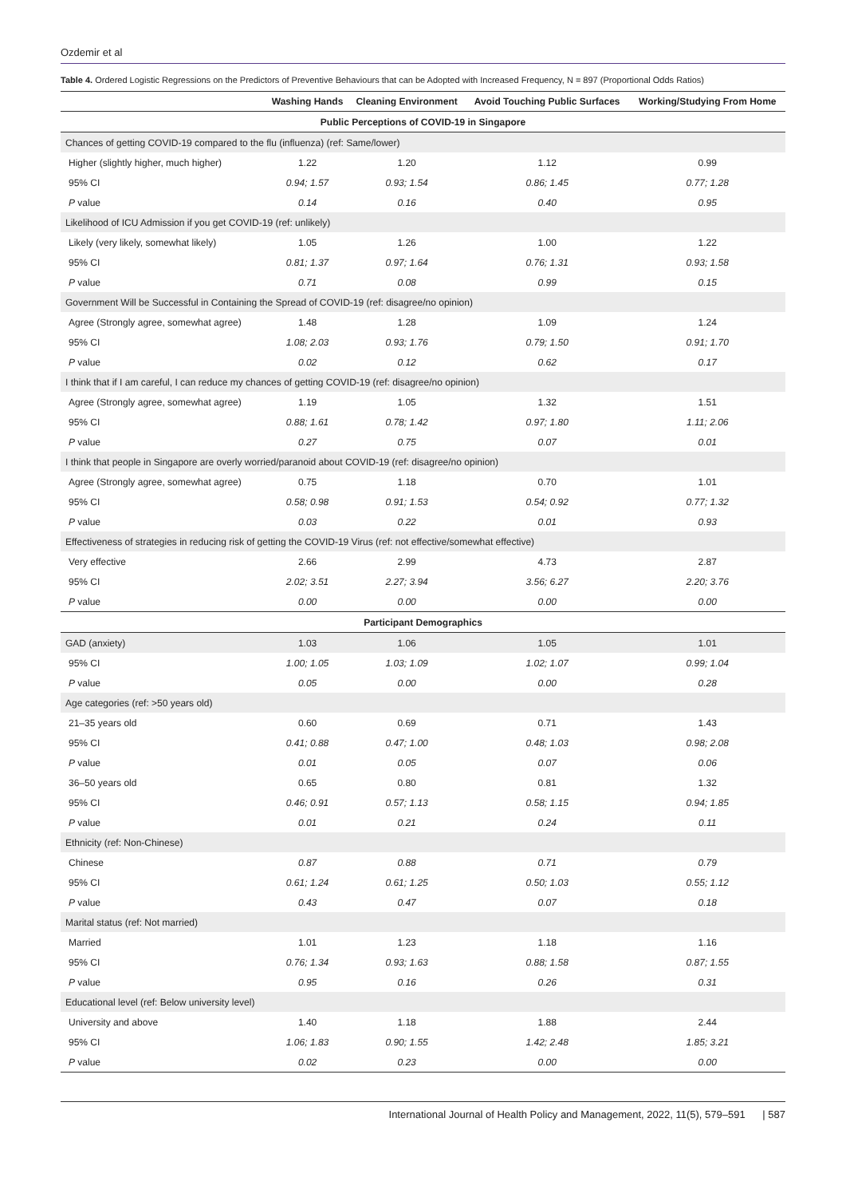Ozdemir et al
Table 4. Ordered Logistic Regressions on the Predictors of Preventive Behaviours that can be Adopted with Increased Frequency, N = 897 (Proportional Odds Ratios)
| | Washing Hands | Cleaning Environment | Avoid Touching Public Surfaces | Working/Studying From Home |
| --- | --- | --- | --- | --- |
| Public Perceptions of COVID-19 in Singapore | | | | |
| Chances of getting COVID-19 compared to the flu (influenza) (ref: Same/lower) | | | | |
| Higher (slightly higher, much higher) | 1.22 | 1.20 | 1.12 | 0.99 |
| 95% CI | 0.94; 1.57 | 0.93; 1.54 | 0.86; 1.45 | 0.77; 1.28 |
| P value | 0.14 | 0.16 | 0.40 | 0.95 |
| Likelihood of ICU Admission if you get COVID-19 (ref: unlikely) | | | | |
| Likely (very likely, somewhat likely) | 1.05 | 1.26 | 1.00 | 1.22 |
| 95% CI | 0.81; 1.37 | 0.97; 1.64 | 0.76; 1.31 | 0.93; 1.58 |
| P value | 0.71 | 0.08 | 0.99 | 0.15 |
| Government Will be Successful in Containing the Spread of COVID-19 (ref: disagree/no opinion) | | | | |
| Agree (Strongly agree, somewhat agree) | 1.48 | 1.28 | 1.09 | 1.24 |
| 95% CI | 1.08; 2.03 | 0.93; 1.76 | 0.79; 1.50 | 0.91; 1.70 |
| P value | 0.02 | 0.12 | 0.62 | 0.17 |
| I think that if I am careful, I can reduce my chances of getting COVID-19 (ref: disagree/no opinion) | | | | |
| Agree (Strongly agree, somewhat agree) | 1.19 | 1.05 | 1.32 | 1.51 |
| 95% CI | 0.88; 1.61 | 0.78; 1.42 | 0.97; 1.80 | 1.11; 2.06 |
| P value | 0.27 | 0.75 | 0.07 | 0.01 |
| I think that people in Singapore are overly worried/paranoid about COVID-19 (ref: disagree/no opinion) | | | | |
| Agree (Strongly agree, somewhat agree) | 0.75 | 1.18 | 0.70 | 1.01 |
| 95% CI | 0.58; 0.98 | 0.91; 1.53 | 0.54; 0.92 | 0.77; 1.32 |
| P value | 0.03 | 0.22 | 0.01 | 0.93 |
| Effectiveness of strategies in reducing risk of getting the COVID-19 Virus (ref: not effective/somewhat effective) | | | | |
| Very effective | 2.66 | 2.99 | 4.73 | 2.87 |
| 95% CI | 2.02; 3.51 | 2.27; 3.94 | 3.56; 6.27 | 2.20; 3.76 |
| P value | 0.00 | 0.00 | 0.00 | 0.00 |
| Participant Demographics | | | | |
| GAD (anxiety) | 1.03 | 1.06 | 1.05 | 1.01 |
| 95% CI | 1.00; 1.05 | 1.03; 1.09 | 1.02; 1.07 | 0.99; 1.04 |
| P value | 0.05 | 0.00 | 0.00 | 0.28 |
| Age categories (ref: >50 years old) | | | | |
| 21–35 years old | 0.60 | 0.69 | 0.71 | 1.43 |
| 95% CI | 0.41; 0.88 | 0.47; 1.00 | 0.48; 1.03 | 0.98; 2.08 |
| P value | 0.01 | 0.05 | 0.07 | 0.06 |
| 36–50 years old | 0.65 | 0.80 | 0.81 | 1.32 |
| 95% CI | 0.46; 0.91 | 0.57; 1.13 | 0.58; 1.15 | 0.94; 1.85 |
| P value | 0.01 | 0.21 | 0.24 | 0.11 |
| Ethnicity (ref: Non-Chinese) | | | | |
| Chinese | 0.87 | 0.88 | 0.71 | 0.79 |
| 95% CI | 0.61; 1.24 | 0.61; 1.25 | 0.50; 1.03 | 0.55; 1.12 |
| P value | 0.43 | 0.47 | 0.07 | 0.18 |
| Marital status (ref: Not married) | | | | |
| Married | 1.01 | 1.23 | 1.18 | 1.16 |
| 95% CI | 0.76; 1.34 | 0.93; 1.63 | 0.88; 1.58 | 0.87; 1.55 |
| P value | 0.95 | 0.16 | 0.26 | 0.31 |
| Educational level (ref: Below university level) | | | | |
| University and above | 1.40 | 1.18 | 1.88 | 2.44 |
| 95% CI | 1.06; 1.83 | 0.90; 1.55 | 1.42; 2.48 | 1.85; 3.21 |
| P value | 0.02 | 0.23 | 0.00 | 0.00 |
International Journal of Health Policy and Management, 2022, 11(5), 579–591 | 587